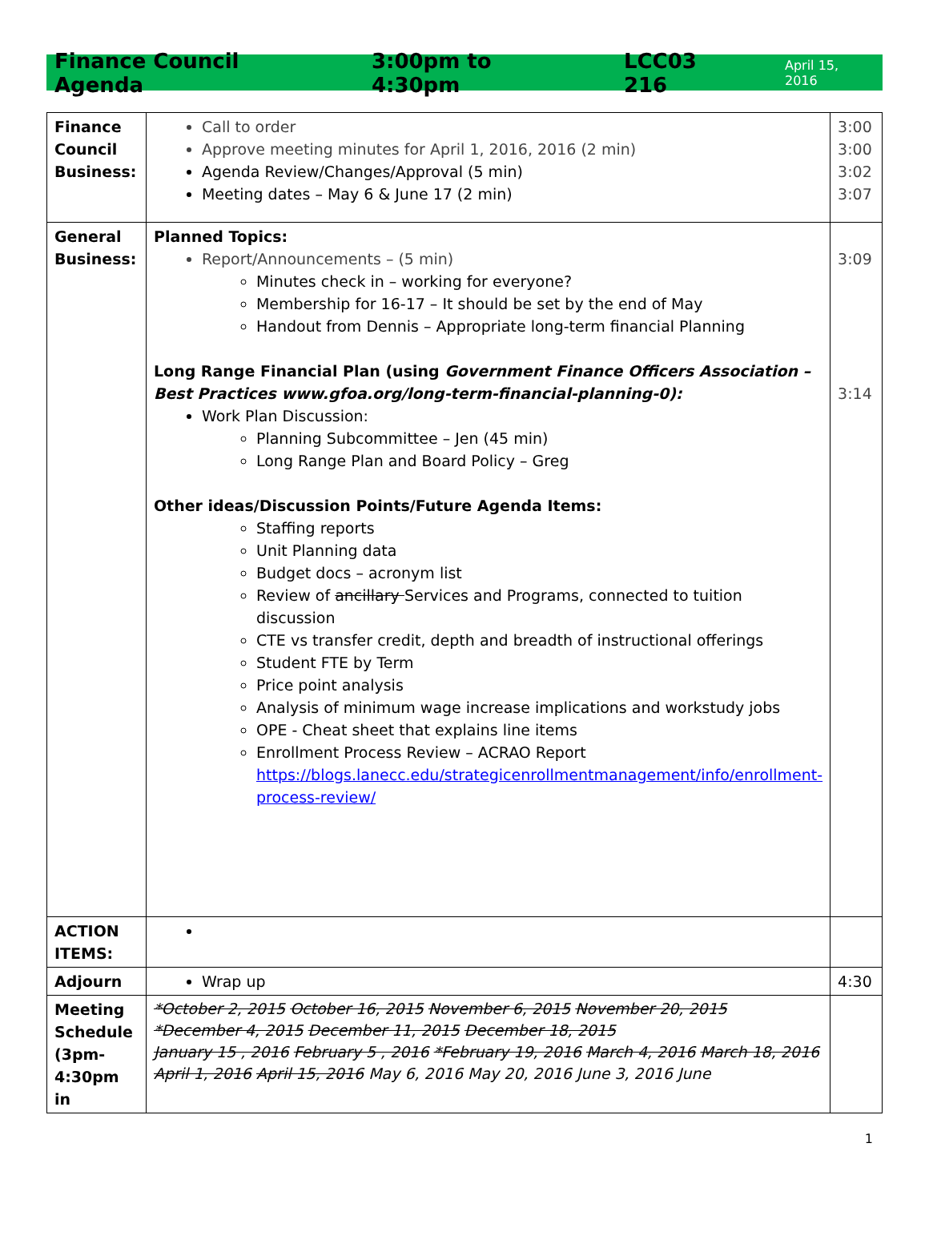Finance Council Agenda 3:00pm to 4:30pm LCC03 216 April 15, 2016
| Finance Council Business: | Call to order Approve meeting minutes for April 1, 2016, 2016 (2 min) Agenda Review/Changes/Approval (5 min) Meeting dates – May 6 & June 17 (2 min) | 3:00 3:00 3:02 3:07 |
| General Business: | Planned Topics: Report/Announcements – (5 min) Minutes check in – working for everyone? Membership for 16-17 – It should be set by the end of May Handout from Dennis – Appropriate long-term financial Planning Long Range Financial Plan (using Government Finance Officers Association – Best Practices www.gfoa.org/long-term-financial-planning-0): Work Plan Discussion: Planning Subcommittee – Jen (45 min) Long Range Plan and Board Policy – Greg Other ideas/Discussion Points/Future Agenda Items: Staffing reports Unit Planning data Budget docs – acronym list Review of ancillary Services and Programs, connected to tuition discussion CTE vs transfer credit, depth and breadth of instructional offerings Student FTE by Term Price point analysis Analysis of minimum wage increase implications and workstudy jobs OPE - Cheat sheet that explains line items Enrollment Process Review – ACRAO Report https://blogs.lanecc.edu/strategicenrollmentmanagement/info/enrollment-process-review/ | 3:09 3:14 |
| ACTION ITEMS: | | |
| Adjourn | Wrap up | 4:30 |
| Meeting Schedule (3pm-4:30pm in | *October 2, 2015 October 16, 2015 November 6, 2015 November 20, 2015 *December 4, 2015 December 11, 2015 December 18, 2015 January 15 , 2016 February 5 , 2016 *February 19, 2016 March 4, 2016 March 18, 2016 April 1, 2016 April 15, 2016 May 6, 2016 May 20, 2016 June 3, 2016 June | |
1